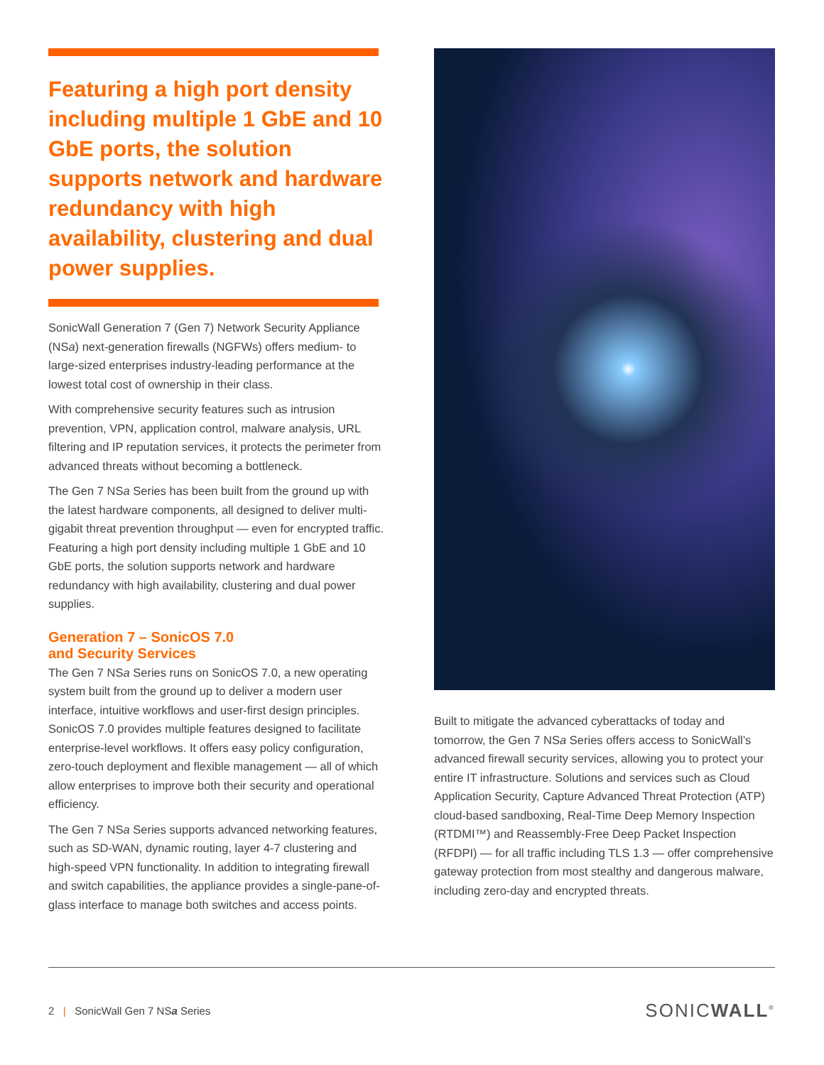Featuring a high port density including multiple 1 GbE and 10 GbE ports, the solution supports network and hardware redundancy with high availability, clustering and dual power supplies.
SonicWall Generation 7 (Gen 7) Network Security Appliance (NSa) next-generation firewalls (NGFWs) offers medium- to large-sized enterprises industry-leading performance at the lowest total cost of ownership in their class.
With comprehensive security features such as intrusion prevention, VPN, application control, malware analysis, URL filtering and IP reputation services, it protects the perimeter from advanced threats without becoming a bottleneck.
The Gen 7 NSa Series has been built from the ground up with the latest hardware components, all designed to deliver multi-gigabit threat prevention throughput — even for encrypted traffic. Featuring a high port density including multiple 1 GbE and 10 GbE ports, the solution supports network and hardware redundancy with high availability, clustering and dual power supplies.
Generation 7 – SonicOS 7.0
and Security Services
The Gen 7 NSa Series runs on SonicOS 7.0, a new operating system built from the ground up to deliver a modern user interface, intuitive workflows and user-first design principles. SonicOS 7.0 provides multiple features designed to facilitate enterprise-level workflows. It offers easy policy configuration, zero-touch deployment and flexible management — all of which allow enterprises to improve both their security and operational efficiency.
The Gen 7 NSa Series supports advanced networking features, such as SD-WAN, dynamic routing, layer 4-7 clustering and high-speed VPN functionality. In addition to integrating firewall and switch capabilities, the appliance provides a single-pane-of-glass interface to manage both switches and access points.
Built to mitigate the advanced cyberattacks of today and tomorrow, the Gen 7 NSa Series offers access to SonicWall’s advanced firewall security services, allowing you to protect your entire IT infrastructure. Solutions and services such as Cloud Application Security, Capture Advanced Threat Protection (ATP) cloud-based sandboxing, Real-Time Deep Memory Inspection (RTDMI™) and Reassembly-Free Deep Packet Inspection (RFDPI) — for all traffic including TLS 1.3 — offer comprehensive gateway protection from most stealthy and dangerous malware, including zero-day and encrypted threats.
2 | SonicWall Gen 7 NSa Series SONICWALL<sup>®</sup>